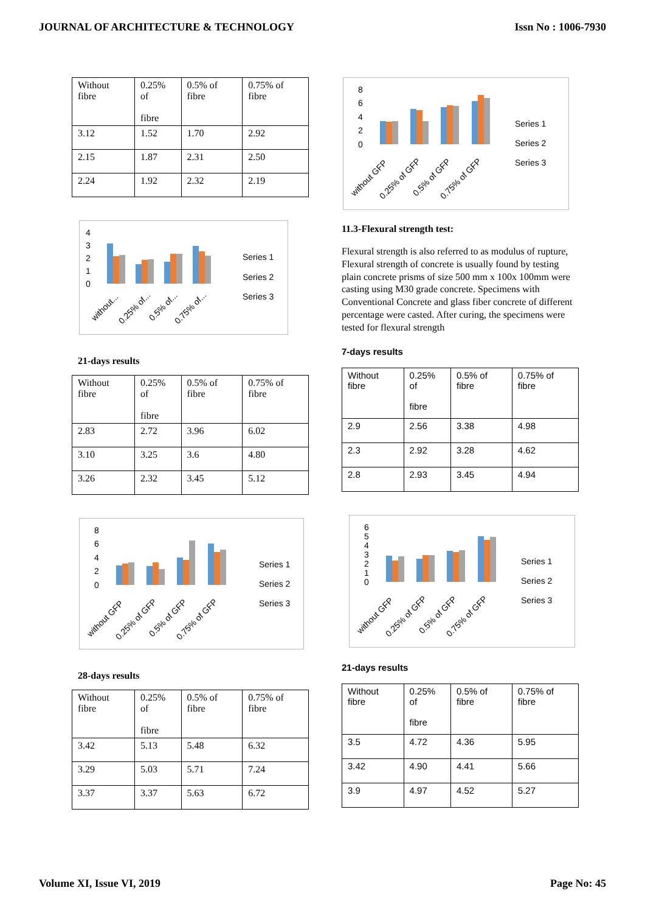JOURNAL OF ARCHITECTURE & TECHNOLOGY Issn No : 1006-7930
| Without fibre | 0.25% of fibre | 0.5% of fibre | 0.75% of fibre |
| 3.12 | 1.52 | 1.70 | 2.92 |
| 2.15 | 1.87 | 2.31 | 2.50 |
| 2.24 | 1.92 | 2.32 | 2.19 |
4
3
2
1
0
Series 1
Series 2
Series 3
without...
0.25% of...
0.5% of...
0.75% of...
21-days results
| Without fibre | 0.25% of fibre | 0.5% of fibre | 0.75% of fibre |
| 2.83 | 2.72 | 3.96 | 6.02 |
| 3.10 | 3.25 | 3.6 | 4.80 |
| 3.26 | 2.32 | 3.45 | 5.12 |
8
6
4
2
0
Series 1
Series 2
Series 3
without GFP
0.25% of GFP
0.5% of GFP
0.75% of GFP
28-days results
| Without fibre | 0.25% of fibre | 0.5% of fibre | 0.75% of fibre |
| 3.42 | 5.13 | 5.48 | 6.32 |
| 3.29 | 5.03 | 5.71 | 7.24 |
| 3.37 | 3.37 | 5.63 | 6.72 |
8
6
4
2
0
Series 1
Series 2
Series 3
without GFP
0.25% of GFP
0.5% of GFP
0.75% of GFP
11.3-Flexural strength test:
Flexural strength is also referred to as modulus of rupture, Flexural strength of concrete is usually found by testing plain concrete prisms of size 500 mm x 100x 100mm were casting using M30 grade concrete. Specimens with Conventional Concrete and glass fiber concrete of different percentage were casted. After curing, the specimens were tested for flexural strength
7-days results
| Without fibre | 0.25% of fibre | 0.5% of fibre | 0.75% of fibre |
| 2.9 | 2.56 | 3.38 | 4.98 |
| 2.3 | 2.92 | 3.28 | 4.62 |
| 2.8 | 2.93 | 3.45 | 4.94 |
6
5
4
3
2
1
0
Series 1
Series 2
Series 3
without GFP
0.25% of GFP
0.5% of GFP
0.75% of GFP
21-days results
| Without fibre | 0.25% of fibre | 0.5% of fibre | 0.75% of fibre |
| 3.5 | 4.72 | 4.36 | 5.95 |
| 3.42 | 4.90 | 4.41 | 5.66 |
| 3.9 | 4.97 | 4.52 | 5.27 |
Volume XI, Issue VI, 2019 Page No: 45